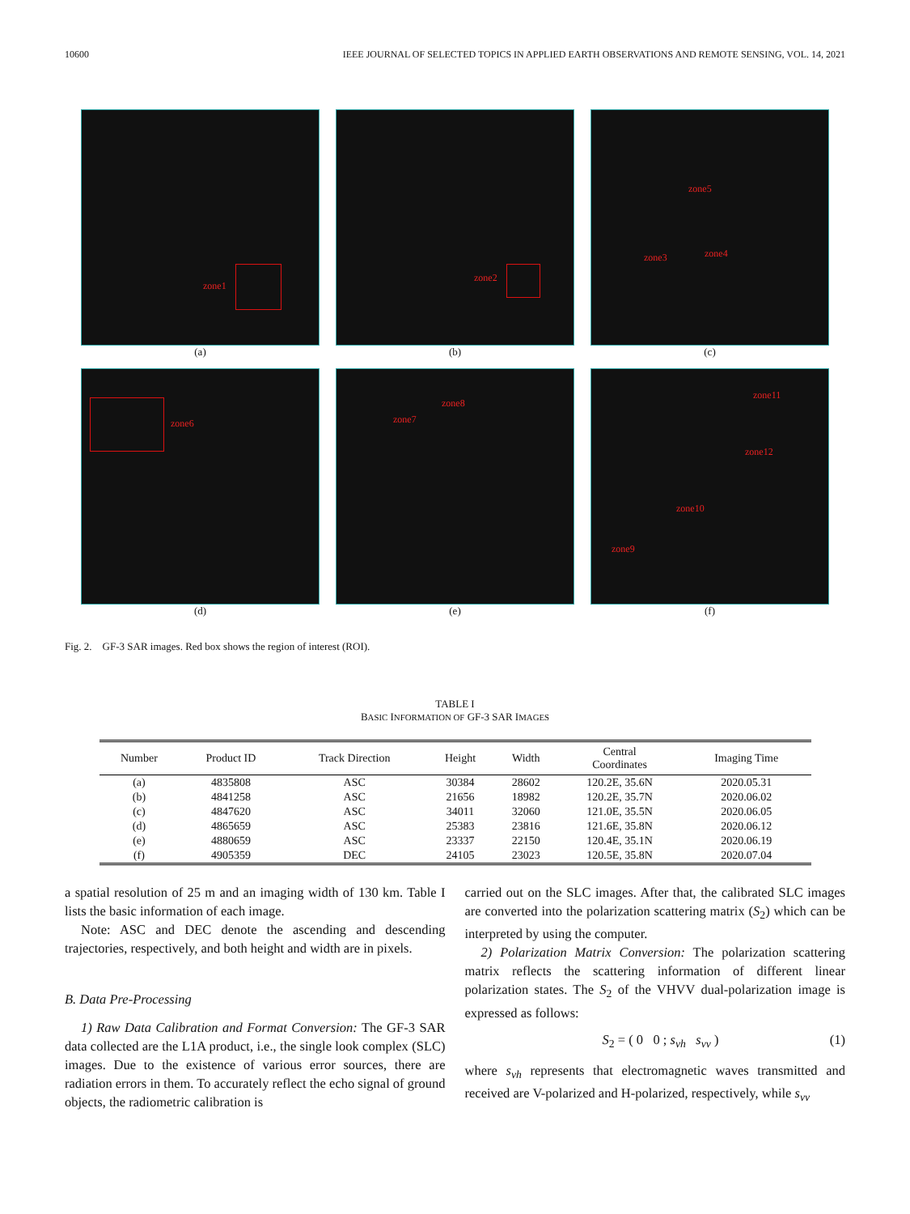10600 IEEE JOURNAL OF SELECTED TOPICS IN APPLIED EARTH OBSERVATIONS AND REMOTE SENSING, VOL. 14, 2021
zone1
(a)
zone2
(b)
zone5
zone3 zone4
(c)
zone6
(d)
zone7
zone8
(e)
zone11
zone12
zone10
zone9
(f)
Fig. 2. GF-3 SAR images. Red box shows the region of interest (ROI).
TABLE I
BASIC INFORMATION OF GF-3 SAR IMAGES
| Number | Product ID | Track Direction | Height | Width | Central Coordinates | Imaging Time |
| --- | --- | --- | --- | --- | --- | --- |
| (a) | 4835808 | ASC | 30384 | 28602 | 120.2E, 35.6N | 2020.05.31 |
| (b) | 4841258 | ASC | 21656 | 18982 | 120.2E, 35.7N | 2020.06.02 |
| (c) | 4847620 | ASC | 34011 | 32060 | 121.0E, 35.5N | 2020.06.05 |
| (d) | 4865659 | ASC | 25383 | 23816 | 121.6E, 35.8N | 2020.06.12 |
| (e) | 4880659 | ASC | 23337 | 22150 | 120.4E, 35.1N | 2020.06.19 |
| (f) | 4905359 | DEC | 24105 | 23023 | 120.5E, 35.8N | 2020.07.04 |
a spatial resolution of 25 m and an imaging width of 130 km. Table I lists the basic information of each image.
Note: ASC and DEC denote the ascending and descending trajectories, respectively, and both height and width are in pixels.
B. Data Pre-Processing
1) Raw Data Calibration and Format Conversion: The GF-3 SAR data collected are the L1A product, i.e., the single look complex (SLC) images. Due to the existence of various error sources, there are radiation errors in them. To accurately reflect the echo signal of ground objects, the radiometric calibration is
carried out on the SLC images. After that, the calibrated SLC images are converted into the polarization scattering matrix (S<sub>2</sub>) which can be interpreted by using the computer.
2) Polarization Matrix Conversion: The polarization scattering matrix reflects the scattering information of different linear polarization states. The S<sub>2</sub> of the VHVV dual-polarization image is expressed as follows:
S<sub>2</sub> = ( 0 0 ; s<sub>vh</sub> s<sub>vv</sub> ) (1)
where s<sub>vh</sub> represents that electromagnetic waves transmitted and received are V-polarized and H-polarized, respectively, while s<sub>vv</sub>